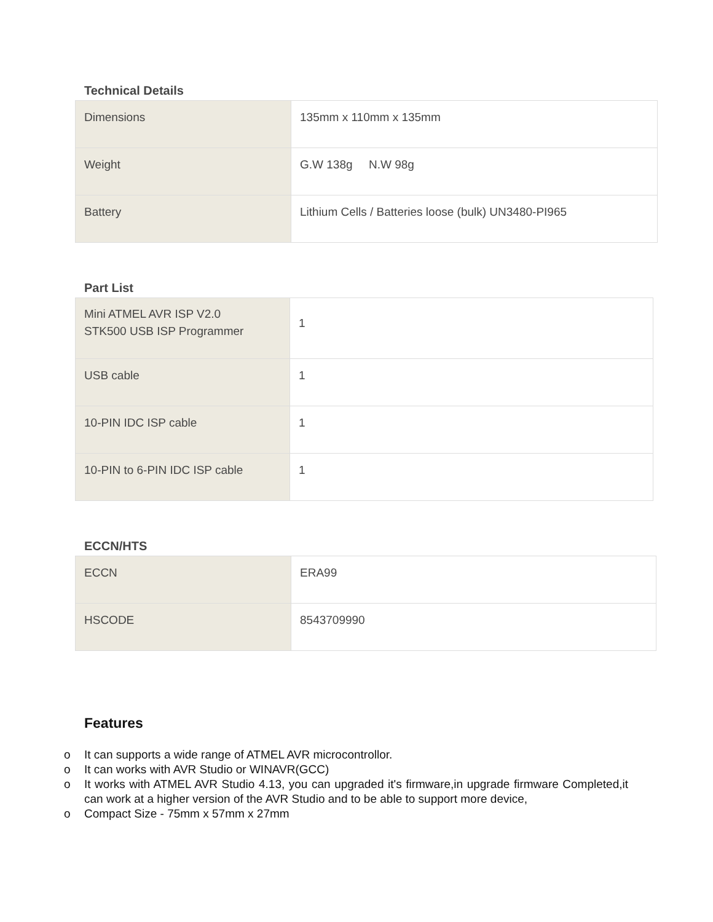Technical Details
| Dimensions | 135mm x 110mm x 135mm |
| Weight | G.W 138g N.W 98g |
| Battery | Lithium Cells / Batteries loose (bulk) UN3480-PI965 |
Part List
| Mini ATMEL AVR ISP V2.0 STK500 USB ISP Programmer | 1 |
| USB cable | 1 |
| 10-PIN IDC ISP cable | 1 |
| 10-PIN to 6-PIN IDC ISP cable | 1 |
ECCN/HTS
| ECCN | ERA99 |
| HSCODE | 8543709990 |
Features
o It can supports a wide range of ATMEL AVR microcontrollor.
o It can works with AVR Studio or WINAVR(GCC)
o It works with ATMEL AVR Studio 4.13, you can upgraded it's firmware,in upgrade firmware Completed,it can work at a higher version of the AVR Studio and to be able to support more device,
o Compact Size - 75mm x 57mm x 27mm